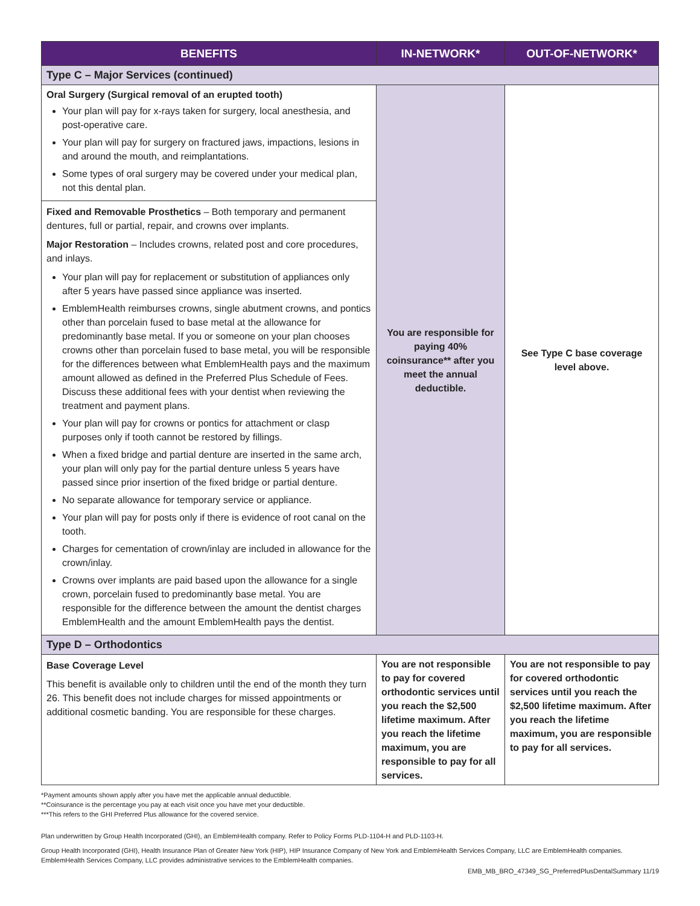| BENEFITS | IN-NETWORK* | OUT-OF-NETWORK* |
| --- | --- | --- |
| Type C – Major Services (continued) | | |
| Oral Surgery (Surgical removal of an erupted tooth) Your plan will pay for x-rays taken for surgery, local anesthesia, and post-operative care. Your plan will pay for surgery on fractured jaws, impactions, lesions in and around the mouth, and reimplantations. Some types of oral surgery may be covered under your medical plan, not this dental plan. | You are responsible for paying 40% coinsurance** after you meet the annual deductible. | See Type C base coverage level above. |
| Fixed and Removable Prosthetics – Both temporary and permanent dentures, full or partial, repair, and crowns over implants. Major Restoration – Includes crowns, related post and core procedures, and inlays. Your plan will pay for replacement or substitution of appliances only after 5 years have passed since appliance was inserted. EmblemHealth reimburses crowns, single abutment crowns, and pontics other than porcelain fused to base metal at the allowance for predominantly base metal. If you or someone on your plan chooses crowns other than porcelain fused to base metal, you will be responsible for the differences between what EmblemHealth pays and the maximum amount allowed as defined in the Preferred Plus Schedule of Fees. Discuss these additional fees with your dentist when reviewing the treatment and payment plans. Your plan will pay for crowns or pontics for attachment or clasp purposes only if tooth cannot be restored by fillings. When a fixed bridge and partial denture are inserted in the same arch, your plan will only pay for the partial denture unless 5 years have passed since prior insertion of the fixed bridge or partial denture. No separate allowance for temporary service or appliance. Your plan will pay for posts only if there is evidence of root canal on the tooth. Charges for cementation of crown/inlay are included in allowance for the crown/inlay. Crowns over implants are paid based upon the allowance for a single crown, porcelain fused to predominantly base metal. You are responsible for the difference between the amount the dentist charges EmblemHealth and the amount EmblemHealth pays the dentist. | | |
| Type D – Orthodontics | | |
| Base Coverage Level This benefit is available only to children until the end of the month they turn 26. This benefit does not include charges for missed appointments or additional cosmetic banding. You are responsible for these charges. | You are not responsible to pay for covered orthodontic services until you reach the $2,500 lifetime maximum. After you reach the lifetime maximum, you are responsible to pay for all services. | You are not responsible to pay for covered orthodontic services until you reach the $2,500 lifetime maximum. After you reach the lifetime maximum, you are responsible to pay for all services. |
*Payment amounts shown apply after you have met the applicable annual deductible.
**Coinsurance is the percentage you pay at each visit once you have met your deductible.
***This refers to the GHI Preferred Plus allowance for the covered service.
Plan underwritten by Group Health Incorporated (GHI), an EmblemHealth company. Refer to Policy Forms PLD-1104-H and PLD-1103-H.
Group Health Incorporated (GHI), Health Insurance Plan of Greater New York (HIP), HIP Insurance Company of New York and EmblemHealth Services Company, LLC are EmblemHealth companies. EmblemHealth Services Company, LLC provides administrative services to the EmblemHealth companies.
EMB_MB_BRO_47349_SG_PreferredPlusDentalSummary 11/19